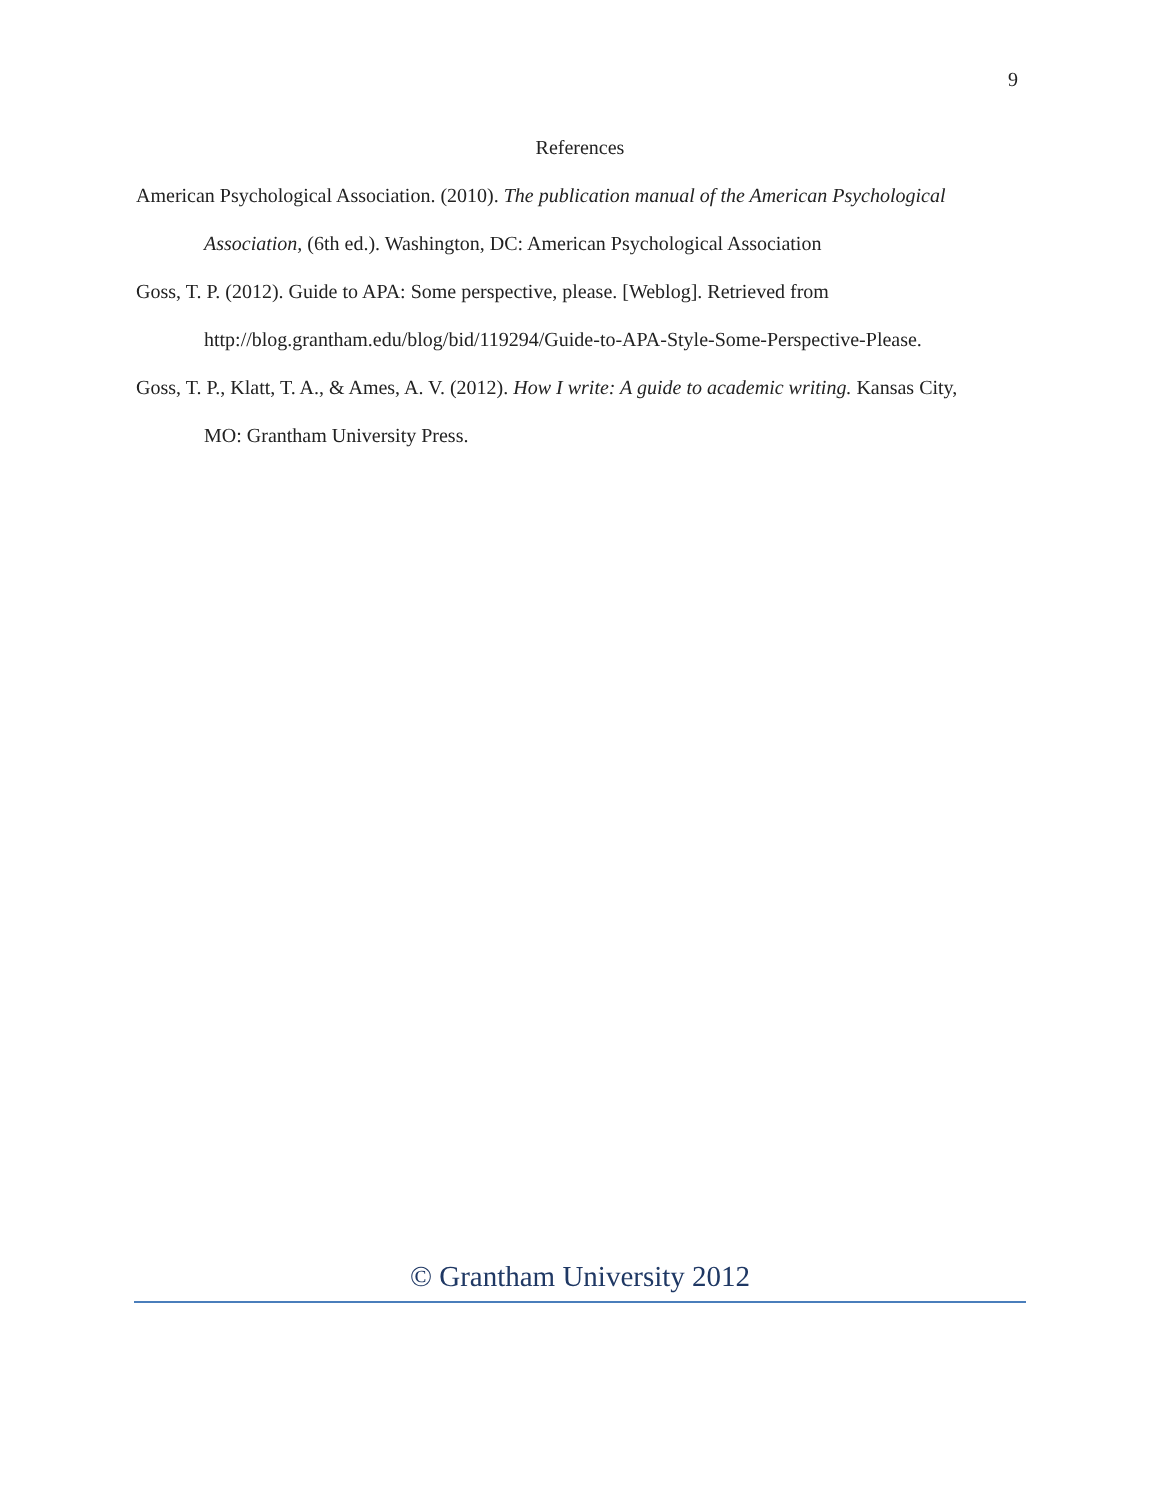9
References
American Psychological Association. (2010). The publication manual of the American Psychological Association, (6th ed.). Washington, DC: American Psychological Association
Goss, T. P. (2012). Guide to APA: Some perspective, please. [Weblog]. Retrieved from http://blog.grantham.edu/blog/bid/119294/Guide-to-APA-Style-Some-Perspective-Please.
Goss, T. P., Klatt, T. A., & Ames, A. V. (2012). How I write: A guide to academic writing. Kansas City, MO: Grantham University Press.
© Grantham University 2012